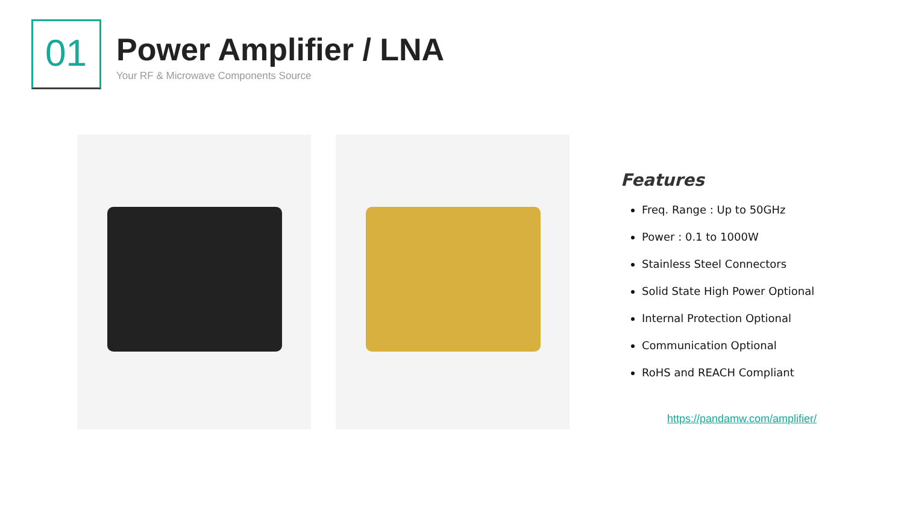01
Power Amplifier / LNA
Your RF & Microwave Components Source
Features
Freq. Range : Up to 50GHz
Power : 0.1 to 1000W
Stainless Steel Connectors
Solid State High Power Optional
Internal Protection Optional
Communication Optional
RoHS and REACH Compliant
https://pandamw.com/amplifier/